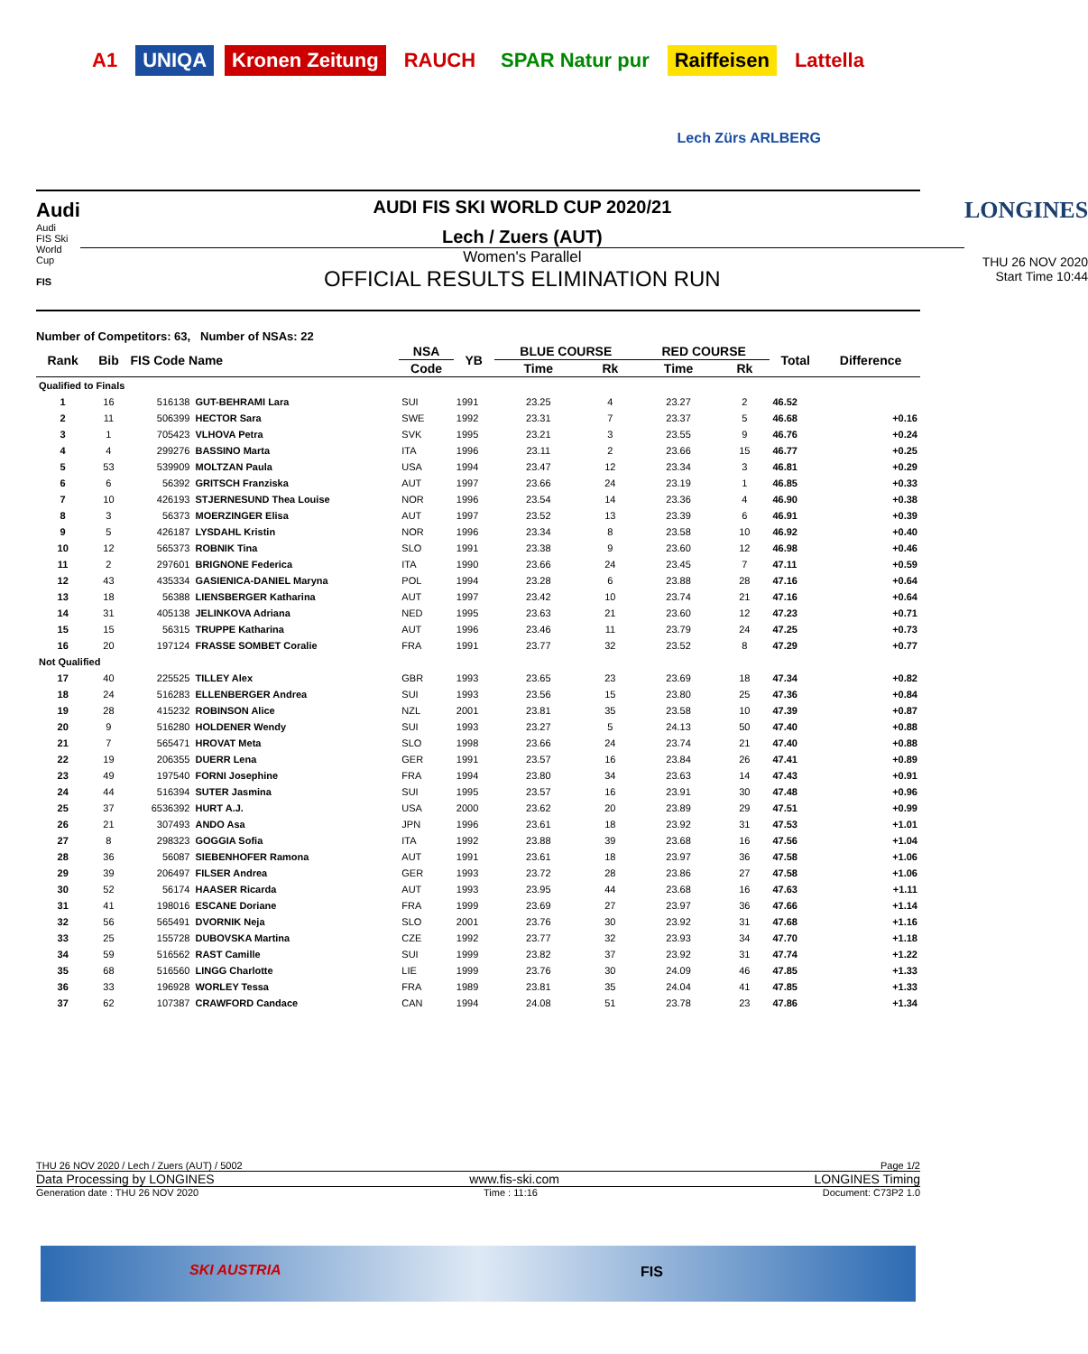A1 UNIQA Kronen Zeitung RAUCH SPAR Natur pur Raiffeisen Lattella
Lech Zürs ARLBERG
Audi
Audi
FIS Ski World Cup
FIS
AUDI FIS SKI WORLD CUP 2020/21
Lech / Zuers (AUT)
Women's Parallel
OFFICIAL RESULTS ELIMINATION RUN
LONGINES
THU 26 NOV 2020
Start Time 10:44
Number of Competitors: 63, Number of NSAs: 22
| Rank | Bib | FIS Code Name | | NSA | YB | BLUE COURSE | | RED COURSE | | Total | Difference |
| --- | --- | --- | --- | --- | --- | --- | --- | --- | --- | --- | --- |
| | | | | Code | | Time | Rk | Time | Rk | | |
| Qualified to Finals | | | | | | | | | | | |
| 1 | 16 | 516138 | GUT-BEHRAMI Lara | SUI | 1991 | 23.25 | 4 | 23.27 | 2 | 46.52 | |
| 2 | 11 | 506399 | HECTOR Sara | SWE | 1992 | 23.31 | 7 | 23.37 | 5 | 46.68 | +0.16 |
| 3 | 1 | 705423 | VLHOVA Petra | SVK | 1995 | 23.21 | 3 | 23.55 | 9 | 46.76 | +0.24 |
| 4 | 4 | 299276 | BASSINO Marta | ITA | 1996 | 23.11 | 2 | 23.66 | 15 | 46.77 | +0.25 |
| 5 | 53 | 539909 | MOLTZAN Paula | USA | 1994 | 23.47 | 12 | 23.34 | 3 | 46.81 | +0.29 |
| 6 | 6 | 56392 | GRITSCH Franziska | AUT | 1997 | 23.66 | 24 | 23.19 | 1 | 46.85 | +0.33 |
| 7 | 10 | 426193 | STJERNESUND Thea Louise | NOR | 1996 | 23.54 | 14 | 23.36 | 4 | 46.90 | +0.38 |
| 8 | 3 | 56373 | MOERZINGER Elisa | AUT | 1997 | 23.52 | 13 | 23.39 | 6 | 46.91 | +0.39 |
| 9 | 5 | 426187 | LYSDAHL Kristin | NOR | 1996 | 23.34 | 8 | 23.58 | 10 | 46.92 | +0.40 |
| 10 | 12 | 565373 | ROBNIK Tina | SLO | 1991 | 23.38 | 9 | 23.60 | 12 | 46.98 | +0.46 |
| 11 | 2 | 297601 | BRIGNONE Federica | ITA | 1990 | 23.66 | 24 | 23.45 | 7 | 47.11 | +0.59 |
| 12 | 43 | 435334 | GASIENICA-DANIEL Maryna | POL | 1994 | 23.28 | 6 | 23.88 | 28 | 47.16 | +0.64 |
| 13 | 18 | 56388 | LIENSBERGER Katharina | AUT | 1997 | 23.42 | 10 | 23.74 | 21 | 47.16 | +0.64 |
| 14 | 31 | 405138 | JELINKOVA Adriana | NED | 1995 | 23.63 | 21 | 23.60 | 12 | 47.23 | +0.71 |
| 15 | 15 | 56315 | TRUPPE Katharina | AUT | 1996 | 23.46 | 11 | 23.79 | 24 | 47.25 | +0.73 |
| 16 | 20 | 197124 | FRASSE SOMBET Coralie | FRA | 1991 | 23.77 | 32 | 23.52 | 8 | 47.29 | +0.77 |
| Not Qualified | | | | | | | | | | | |
| 17 | 40 | 225525 | TILLEY Alex | GBR | 1993 | 23.65 | 23 | 23.69 | 18 | 47.34 | +0.82 |
| 18 | 24 | 516283 | ELLENBERGER Andrea | SUI | 1993 | 23.56 | 15 | 23.80 | 25 | 47.36 | +0.84 |
| 19 | 28 | 415232 | ROBINSON Alice | NZL | 2001 | 23.81 | 35 | 23.58 | 10 | 47.39 | +0.87 |
| 20 | 9 | 516280 | HOLDENER Wendy | SUI | 1993 | 23.27 | 5 | 24.13 | 50 | 47.40 | +0.88 |
| 21 | 7 | 565471 | HROVAT Meta | SLO | 1998 | 23.66 | 24 | 23.74 | 21 | 47.40 | +0.88 |
| 22 | 19 | 206355 | DUERR Lena | GER | 1991 | 23.57 | 16 | 23.84 | 26 | 47.41 | +0.89 |
| 23 | 49 | 197540 | FORNI Josephine | FRA | 1994 | 23.80 | 34 | 23.63 | 14 | 47.43 | +0.91 |
| 24 | 44 | 516394 | SUTER Jasmina | SUI | 1995 | 23.57 | 16 | 23.91 | 30 | 47.48 | +0.96 |
| 25 | 37 | 6536392 | HURT A.J. | USA | 2000 | 23.62 | 20 | 23.89 | 29 | 47.51 | +0.99 |
| 26 | 21 | 307493 | ANDO Asa | JPN | 1996 | 23.61 | 18 | 23.92 | 31 | 47.53 | +1.01 |
| 27 | 8 | 298323 | GOGGIA Sofia | ITA | 1992 | 23.88 | 39 | 23.68 | 16 | 47.56 | +1.04 |
| 28 | 36 | 56087 | SIEBENHOFER Ramona | AUT | 1991 | 23.61 | 18 | 23.97 | 36 | 47.58 | +1.06 |
| 29 | 39 | 206497 | FILSER Andrea | GER | 1993 | 23.72 | 28 | 23.86 | 27 | 47.58 | +1.06 |
| 30 | 52 | 56174 | HAASER Ricarda | AUT | 1993 | 23.95 | 44 | 23.68 | 16 | 47.63 | +1.11 |
| 31 | 41 | 198016 | ESCANE Doriane | FRA | 1999 | 23.69 | 27 | 23.97 | 36 | 47.66 | +1.14 |
| 32 | 56 | 565491 | DVORNIK Neja | SLO | 2001 | 23.76 | 30 | 23.92 | 31 | 47.68 | +1.16 |
| 33 | 25 | 155728 | DUBOVSKA Martina | CZE | 1992 | 23.77 | 32 | 23.93 | 34 | 47.70 | +1.18 |
| 34 | 59 | 516562 | RAST Camille | SUI | 1999 | 23.82 | 37 | 23.92 | 31 | 47.74 | +1.22 |
| 35 | 68 | 516560 | LINGG Charlotte | LIE | 1999 | 23.76 | 30 | 24.09 | 46 | 47.85 | +1.33 |
| 36 | 33 | 196928 | WORLEY Tessa | FRA | 1989 | 23.81 | 35 | 24.04 | 41 | 47.85 | +1.33 |
| 37 | 62 | 107387 | CRAWFORD Candace | CAN | 1994 | 24.08 | 51 | 23.78 | 23 | 47.86 | +1.34 |
THU 26 NOV 2020 / Lech / Zuers (AUT) / 5002 Page 1/2
Data Processing by LONGINES www.fis-ski.com LONGINES Timing
Generation date : THU 26 NOV 2020 Time : 11:16 Document: C73P2 1.0
SKI AUSTRIA FIS